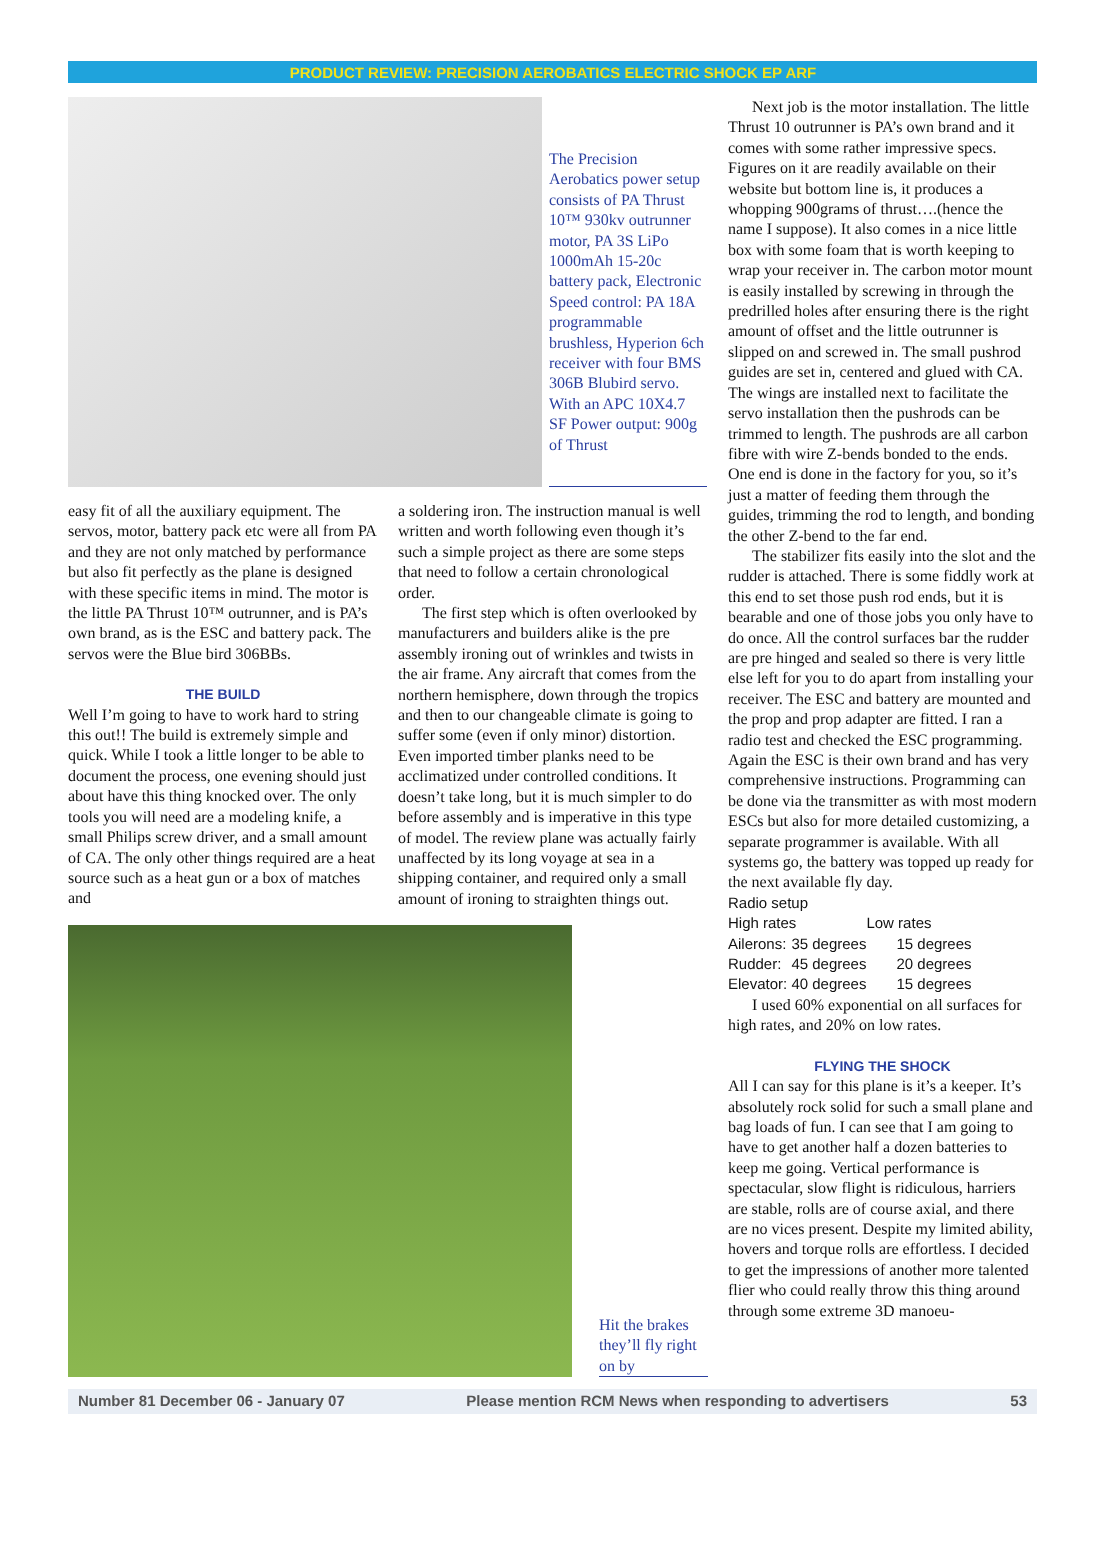PRODUCT REVIEW: PRECISION AEROBATICS ELECTRIC SHOCK EP ARF
The Precision Aerobatics power setup consists of PA Thrust 10™ 930kv outrunner motor, PA 3S LiPo 1000mAh 15-20c battery pack, Electronic Speed control: PA 18A programmable brushless, Hyperion 6ch receiver with four BMS 306B Blubird servo. With an APC 10X4.7 SF Power output: 900g of Thrust
easy fit of all the auxiliary equipment. The servos, motor, battery pack etc were all from PA and they are not only matched by performance but also fit perfectly as the plane is designed with these specific items in mind. The motor is the little PA Thrust 10™ outrunner, and is PA’s own brand, as is the ESC and battery pack. The servos were the Blue bird 306BBs.
THE BUILD
Well I’m going to have to work hard to string this out!! The build is extremely simple and quick. While I took a little longer to be able to document the process, one evening should just about have this thing knocked over. The only tools you will need are a modeling knife, a small Philips screw driver, and a small amount of CA. The only other things required are a heat source such as a heat gun or a box of matches and
a soldering iron. The instruction manual is well written and worth following even though it’s such a simple project as there are some steps that need to follow a certain chronological order.
The first step which is often overlooked by manufacturers and builders alike is the pre assembly ironing out of wrinkles and twists in the air frame. Any aircraft that comes from the northern hemisphere, down through the tropics and then to our changeable climate is going to suffer some (even if only minor) distortion. Even imported timber planks need to be acclimatized under controlled conditions. It doesn’t take long, but it is much simpler to do before assembly and is imperative in this type of model. The review plane was actually fairly unaffected by its long voyage at sea in a shipping container, and required only a small amount of ironing to straighten things out.
Hit the brakes they’ll fly right on by
Next job is the motor installation. The little Thrust 10 outrunner is PA’s own brand and it comes with some rather impressive specs. Figures on it are readily available on their website but bottom line is, it produces a whopping 900grams of thrust….(hence the name I suppose). It also comes in a nice little box with some foam that is worth keeping to wrap your receiver in. The carbon motor mount is easily installed by screwing in through the predrilled holes after ensuring there is the right amount of offset and the little outrunner is slipped on and screwed in. The small pushrod guides are set in, centered and glued with CA. The wings are installed next to facilitate the servo installation then the pushrods can be trimmed to length. The pushrods are all carbon fibre with wire Z-bends bonded to the ends. One end is done in the factory for you, so it’s just a matter of feeding them through the guides, trimming the rod to length, and bonding the other Z-bend to the far end.
The stabilizer fits easily into the slot and the rudder is attached. There is some fiddly work at this end to set those push rod ends, but it is bearable and one of those jobs you only have to do once. All the control surfaces bar the rudder are pre hinged and sealed so there is very little else left for you to do apart from installing your receiver. The ESC and battery are mounted and the prop and prop adapter are fitted. I ran a radio test and checked the ESC programming. Again the ESC is their own brand and has very comprehensive instructions. Programming can be done via the transmitter as with most modern ESCs but also for more detailed customizing, a separate programmer is available. With all systems go, the battery was topped up ready for the next available fly day.
| Radio setup | | | |
| --- | --- | --- | --- |
| High rates | | Low rates | |
| Ailerons: | 35 degrees | | 15 degrees |
| Rudder: | 45 degrees | | 20 degrees |
| Elevator: | 40 degrees | | 15 degrees |
I used 60% exponential on all surfaces for high rates, and 20% on low rates.
FLYING THE SHOCK
All I can say for this plane is it’s a keeper. It’s absolutely rock solid for such a small plane and bag loads of fun. I can see that I am going to have to get another half a dozen batteries to keep me going. Vertical performance is spectacular, slow flight is ridiculous, harriers are stable, rolls are of course axial, and there are no vices present. Despite my limited ability, hovers and torque rolls are effortless. I decided to get the impressions of another more talented flier who could really throw this thing around through some extreme 3D manoeu-
Number 81 December 06 - January 07 Please mention RCM News when responding to advertisers 53